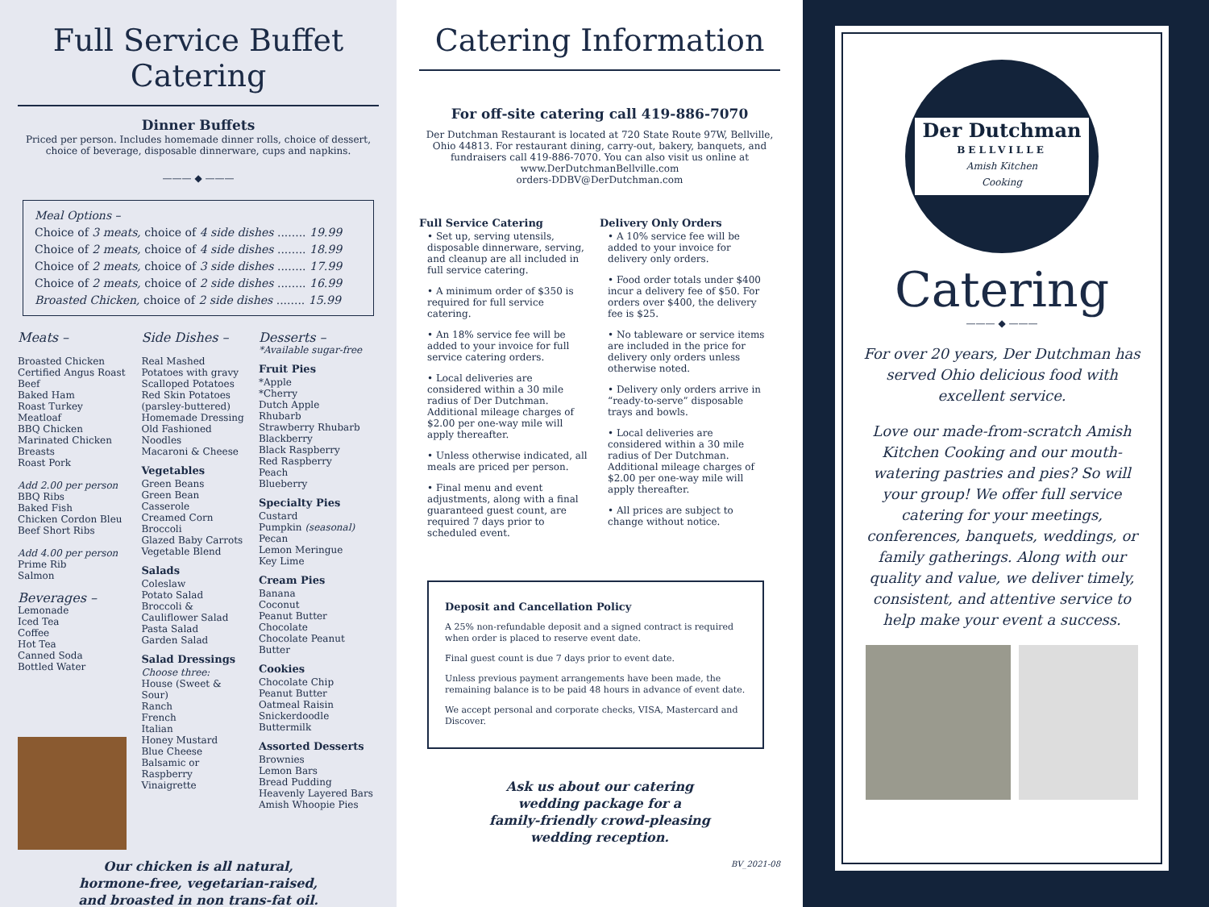Full Service Buffet Catering
Dinner Buffets
Priced per person. Includes homemade dinner rolls, choice of dessert,
choice of beverage, disposable dinnerware, cups and napkins.
——— ◆ ———
Meal Options –
Choice of 3 meats, choice of 4 side dishes ........ 19.99
Choice of 2 meats, choice of 4 side dishes ........ 18.99
Choice of 2 meats, choice of 3 side dishes ........ 17.99
Choice of 2 meats, choice of 2 side dishes ........ 16.99
Broasted Chicken, choice of 2 side dishes ........ 15.99
Meats –
Broasted Chicken
Certified Angus Roast Beef
Baked Ham
Roast Turkey
Meatloaf
BBQ Chicken
Marinated Chicken Breasts
Roast Pork
Add 2.00 per person
BBQ Ribs
Baked Fish
Chicken Cordon Bleu
Beef Short Ribs
Add 4.00 per person
Prime Rib
Salmon
Beverages –
Lemonade
Iced Tea
Coffee
Hot Tea
Canned Soda
Bottled Water
Side Dishes –
Real Mashed Potatoes with gravy
Scalloped Potatoes
Red Skin Potatoes (parsley-buttered)
Homemade Dressing
Old Fashioned Noodles
Macaroni & Cheese
Vegetables
Green Beans
Green Bean Casserole
Creamed Corn
Broccoli
Glazed Baby Carrots
Vegetable Blend
Salads
Coleslaw
Potato Salad
Broccoli & Cauliflower Salad
Pasta Salad
Garden Salad
Salad Dressings
Choose three:
House (Sweet & Sour)
Ranch
French
Italian
Honey Mustard
Blue Cheese
Balsamic or Raspberry Vinaigrette
Desserts –
*Available sugar-free
Fruit Pies
*Apple
*Cherry
Dutch Apple
Rhubarb
Strawberry Rhubarb
Blackberry
Black Raspberry
Red Raspberry
Peach
Blueberry
Specialty Pies
Custard
Pumpkin (seasonal)
Pecan
Lemon Meringue
Key Lime
Cream Pies
Banana
Coconut
Peanut Butter
Chocolate
Chocolate Peanut Butter
Cookies
Chocolate Chip
Peanut Butter
Oatmeal Raisin
Snickerdoodle
Buttermilk
Assorted Desserts
Brownies
Lemon Bars
Bread Pudding
Heavenly Layered Bars
Amish Whoopie Pies
Our chicken is all natural,
hormone-free, vegetarian-raised,
and broasted in non trans-fat oil.
Catering Information
For off-site catering call 419-886-7070
Der Dutchman Restaurant is located at 720 State Route 97W, Bellville, Ohio 44813. For restaurant dining, carry-out, bakery, banquets, and fundraisers call 419-886-7070. You can also visit us online at www.DerDutchmanBellville.com
orders-DDBV@DerDutchman.com
Full Service Catering
• Set up, serving utensils, disposable dinnerware, serving, and cleanup are all included in full service catering.
• A minimum order of $350 is required for full service catering.
• An 18% service fee will be added to your invoice for full service catering orders.
• Local deliveries are considered within a 30 mile radius of Der Dutchman. Additional mileage charges of $2.00 per one-way mile will apply thereafter.
• Unless otherwise indicated, all meals are priced per person.
• Final menu and event adjustments, along with a final guaranteed guest count, are required 7 days prior to scheduled event.
Delivery Only Orders
• A 10% service fee will be added to your invoice for delivery only orders.
• Food order totals under $400 incur a delivery fee of $50. For orders over $400, the delivery fee is $25.
• No tableware or service items are included in the price for delivery only orders unless otherwise noted.
• Delivery only orders arrive in “ready-to-serve” disposable trays and bowls.
• Local deliveries are considered within a 30 mile radius of Der Dutchman. Additional mileage charges of $2.00 per one-way mile will apply thereafter.
• All prices are subject to change without notice.
Deposit and Cancellation Policy
A 25% non-refundable deposit and a signed contract is required when order is placed to reserve event date.
Final guest count is due 7 days prior to event date.
Unless previous payment arrangements have been made, the remaining balance is to be paid 48 hours in advance of event date.
We accept personal and corporate checks, VISA, Mastercard and Discover.
Ask us about our catering
wedding package for a
family-friendly crowd-pleasing
wedding reception.
BV_2021-08
Der Dutchman
BELLVILLE
Amish Kitchen
Cooking
Catering
——— ◆ ———
For over 20 years, Der Dutchman has served Ohio delicious food with excellent service.
Love our made-from-scratch Amish Kitchen Cooking and our mouth-watering pastries and pies? So will your group! We offer full service catering for your meetings, conferences, banquets, weddings, or family gatherings. Along with our quality and value, we deliver timely, consistent, and attentive service to help make your event a success.